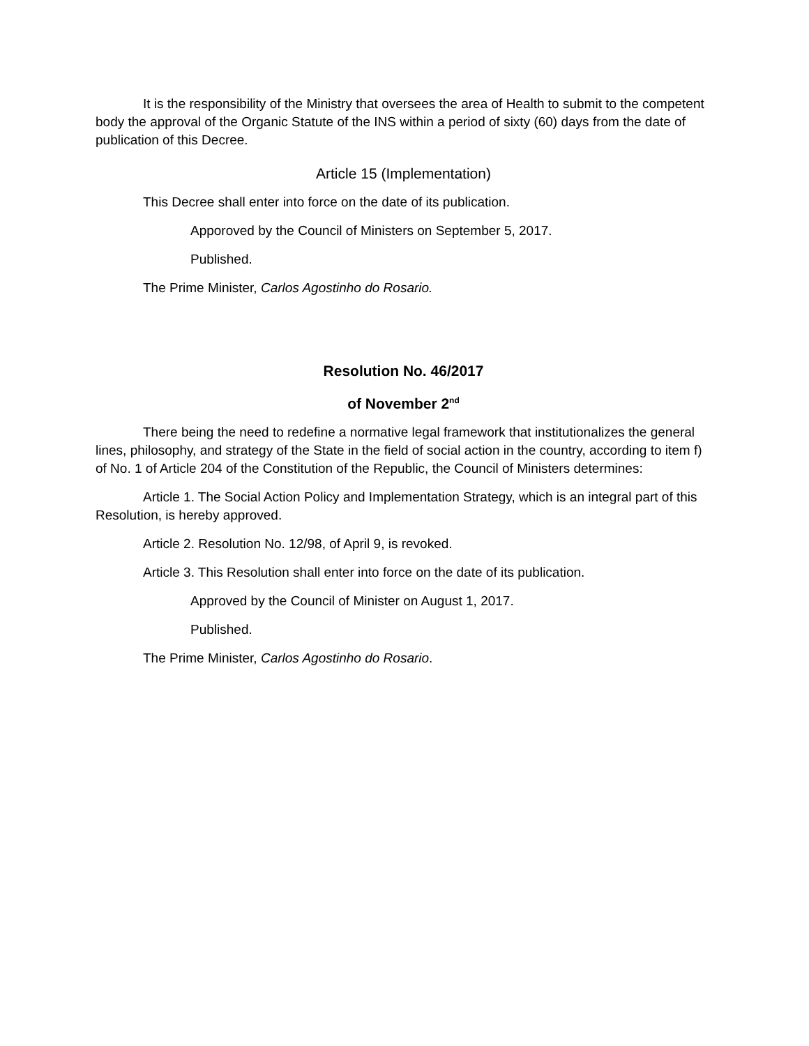It is the responsibility of the Ministry that oversees the area of Health to submit to the competent body the approval of the Organic Statute of the INS within a period of sixty (60) days from the date of publication of this Decree.
Article 15 (Implementation)
This Decree shall enter into force on the date of its publication.
Apporoved by the Council of Ministers on September 5, 2017.
Published.
The Prime Minister, Carlos Agostinho do Rosario.
Resolution No. 46/2017
of November 2<sup>nd</sup>
There being the need to redefine a normative legal framework that institutionalizes the general lines, philosophy, and strategy of the State in the field of social action in the country, according to item f) of No. 1 of Article 204 of the Constitution of the Republic, the Council of Ministers determines:
Article 1. The Social Action Policy and Implementation Strategy, which is an integral part of this Resolution, is hereby approved.
Article 2. Resolution No. 12/98, of April 9, is revoked.
Article 3. This Resolution shall enter into force on the date of its publication.
Approved by the Council of Minister on August 1, 2017.
Published.
The Prime Minister, Carlos Agostinho do Rosario.